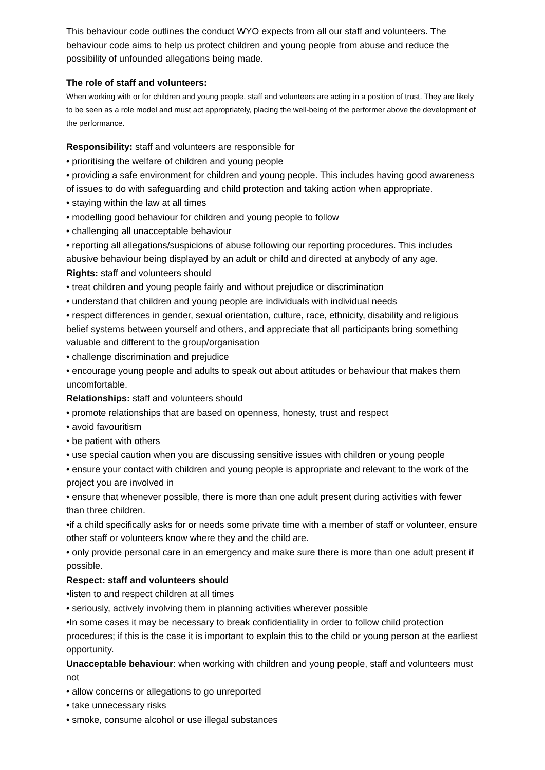This behaviour code outlines the conduct WYO expects from all our staff and volunteers. The behaviour code aims to help us protect children and young people from abuse and reduce the possibility of unfounded allegations being made.
The role of staff and volunteers:
When working with or for children and young people, staff and volunteers are acting in a position of trust. They are likely to be seen as a role model and must act appropriately, placing the well-being of the performer above the development of the performance.
Responsibility: staff and volunteers are responsible for
• prioritising the welfare of children and young people
• providing a safe environment for children and young people. This includes having good awareness of issues to do with safeguarding and child protection and taking action when appropriate.
• staying within the law at all times
• modelling good behaviour for children and young people to follow
• challenging all unacceptable behaviour
• reporting all allegations/suspicions of abuse following our reporting procedures. This includes abusive behaviour being displayed by an adult or child and directed at anybody of any age.
Rights: staff and volunteers should
• treat children and young people fairly and without prejudice or discrimination
• understand that children and young people are individuals with individual needs
• respect differences in gender, sexual orientation, culture, race, ethnicity, disability and religious belief systems between yourself and others, and appreciate that all participants bring something valuable and different to the group/organisation
• challenge discrimination and prejudice
• encourage young people and adults to speak out about attitudes or behaviour that makes them uncomfortable.
Relationships: staff and volunteers should
• promote relationships that are based on openness, honesty, trust and respect
• avoid favouritism
• be patient with others
• use special caution when you are discussing sensitive issues with children or young people
• ensure your contact with children and young people is appropriate and relevant to the work of the project you are involved in
• ensure that whenever possible, there is more than one adult present during activities with fewer than three children.
•if a child specifically asks for or needs some private time with a member of staff or volunteer, ensure other staff or volunteers know where they and the child are.
• only provide personal care in an emergency and make sure there is more than one adult present if possible.
Respect: staff and volunteers should
•listen to and respect children at all times
• seriously, actively involving them in planning activities wherever possible
•In some cases it may be necessary to break confidentiality in order to follow child protection procedures; if this is the case it is important to explain this to the child or young person at the earliest opportunity.
Unacceptable behaviour: when working with children and young people, staff and volunteers must not
• allow concerns or allegations to go unreported
• take unnecessary risks
• smoke, consume alcohol or use illegal substances